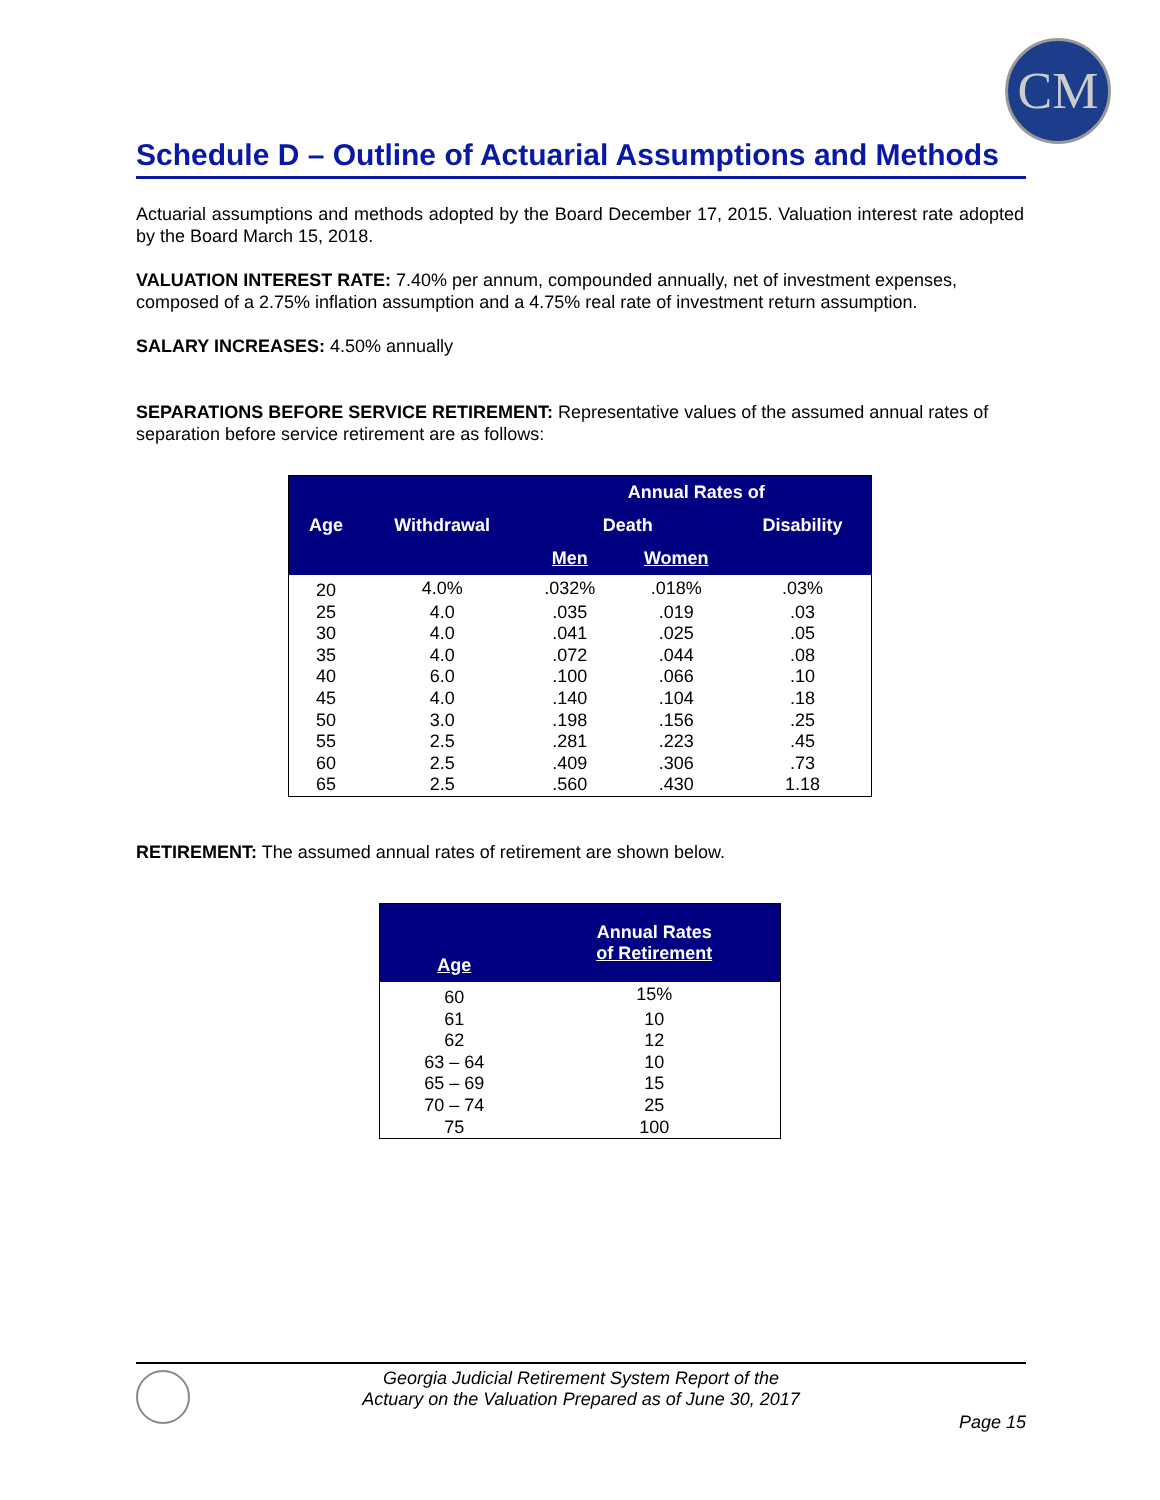CM
Schedule D – Outline of Actuarial Assumptions and Methods
Actuarial assumptions and methods adopted by the Board December 17, 2015. Valuation interest rate adopted by the Board March 15, 2018.
VALUATION INTEREST RATE: 7.40% per annum, compounded annually, net of investment expenses, composed of a 2.75% inflation assumption and a 4.75% real rate of investment return assumption.
SALARY INCREASES: 4.50% annually
SEPARATIONS BEFORE SERVICE RETIREMENT: Representative values of the assumed annual rates of separation before service retirement are as follows:
| | | Annual Rates of | | |
| --- | --- | --- | --- | --- |
| Age | Withdrawal | Death | | Disability |
| | | Men | Women | |
| 20 | 4.0% | .032% | .018% | .03% |
| 25 | 4.0 | .035 | .019 | .03 |
| 30 | 4.0 | .041 | .025 | .05 |
| 35 | 4.0 | .072 | .044 | .08 |
| 40 | 6.0 | .100 | .066 | .10 |
| 45 | 4.0 | .140 | .104 | .18 |
| 50 | 3.0 | .198 | .156 | .25 |
| 55 | 2.5 | .281 | .223 | .45 |
| 60 | 2.5 | .409 | .306 | .73 |
| 65 | 2.5 | .560 | .430 | 1.18 |
RETIREMENT: The assumed annual rates of retirement are shown below.
| Age | Annual Rates of Retirement |
| --- | --- |
| 60 | 15% |
| 61 | 10 |
| 62 | 12 |
| 63 – 64 | 10 |
| 65 – 69 | 15 |
| 70 – 74 | 25 |
| 75 | 100 |
Georgia Judicial Retirement System Report of the
Actuary on the Valuation Prepared as of June 30, 2017
Page 15